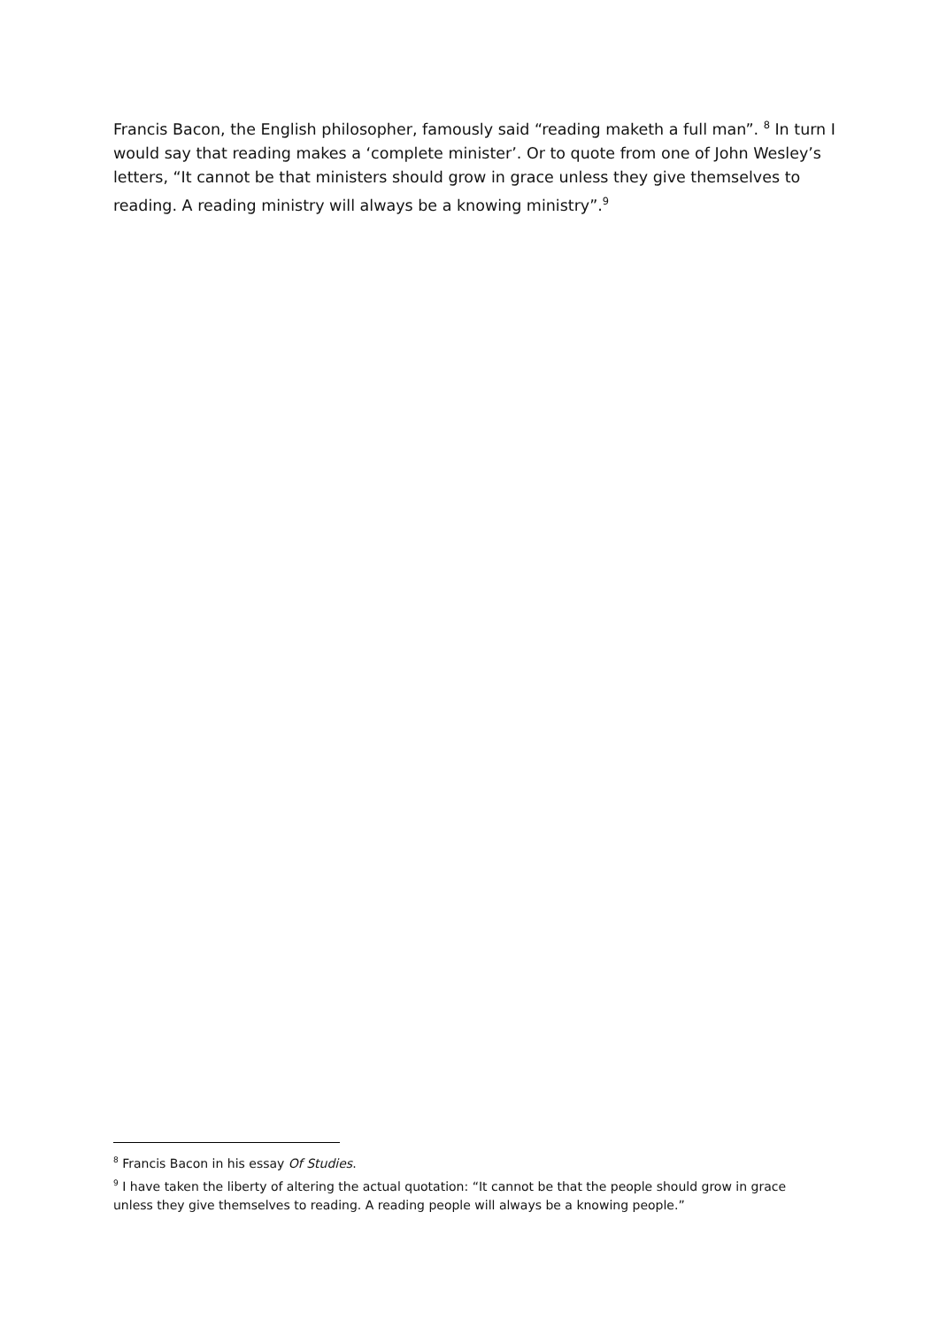Francis Bacon, the English philosopher, famously said “reading maketh a full man”. <sup>8</sup> In turn I would say that reading makes a ‘complete minister’. Or to quote from one of John Wesley’s letters, “It cannot be that ministers should grow in grace unless they give themselves to reading. A reading ministry will always be a knowing ministry”.<sup>9</sup>
<sup>8</sup> Francis Bacon in his essay Of Studies.
<sup>9</sup> I have taken the liberty of altering the actual quotation: “It cannot be that the people should grow in grace unless they give themselves to reading. A reading people will always be a knowing people.”